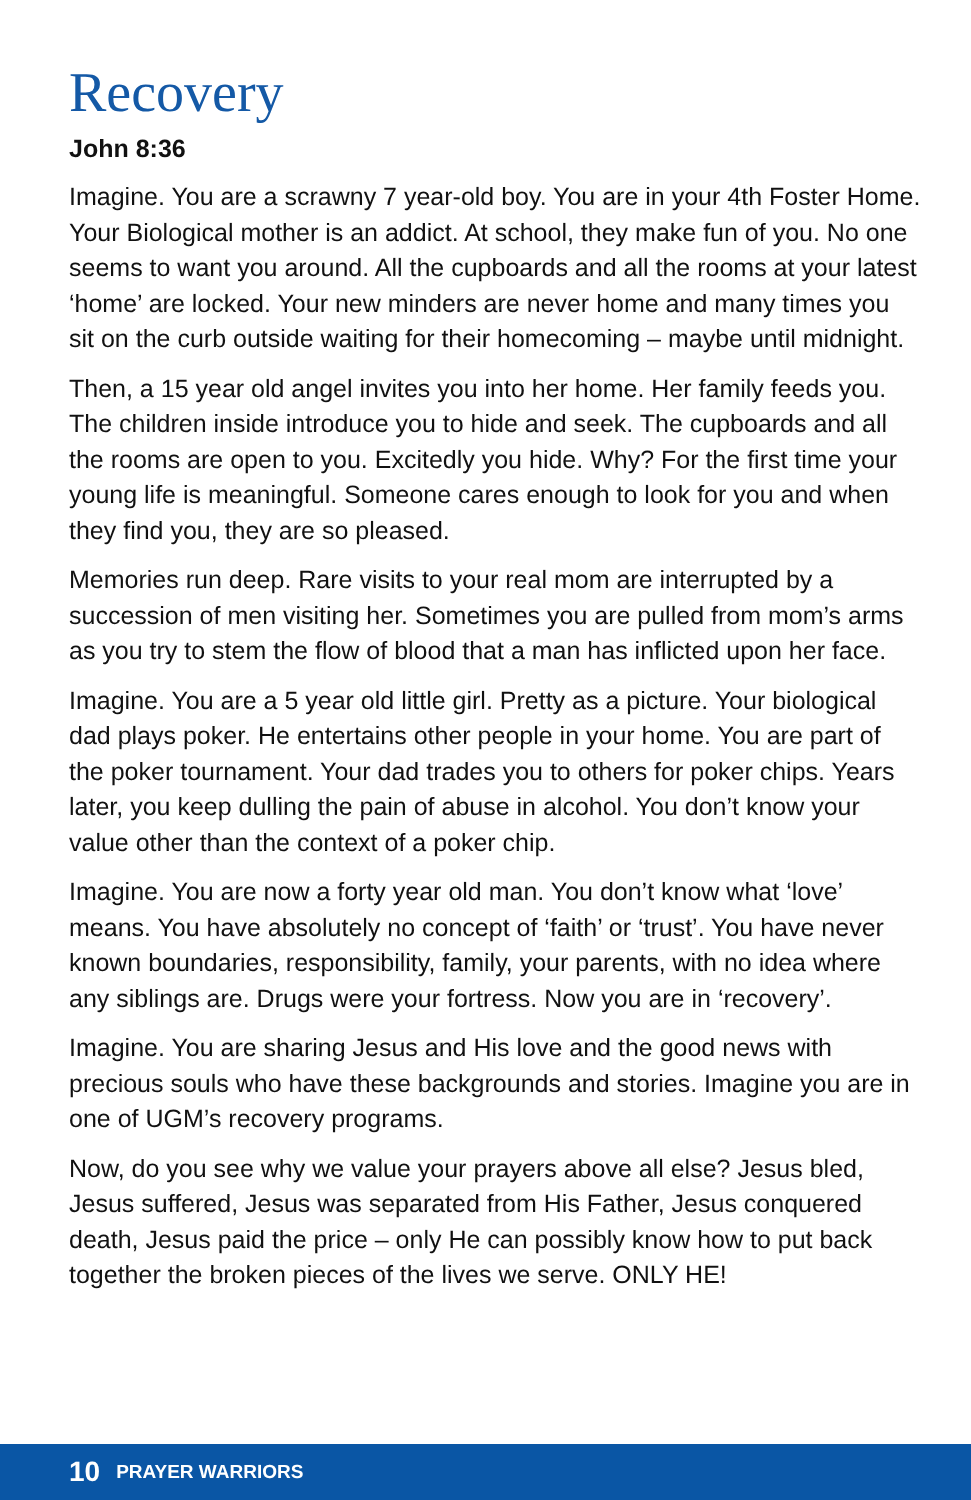Recovery
John 8:36
Imagine. You are a scrawny 7 year-old boy. You are in your 4th Foster Home. Your Biological mother is an addict. At school, they make fun of you. No one seems to want you around. All the cupboards and all the rooms at your latest ‘home’ are locked. Your new minders are never home and many times you sit on the curb outside waiting for their homecoming – maybe until midnight.
Then, a 15 year old angel invites you into her home. Her family feeds you. The children inside introduce you to hide and seek. The cupboards and all the rooms are open to you. Excitedly you hide. Why? For the first time your young life is meaningful. Someone cares enough to look for you and when they find you, they are so pleased.
Memories run deep. Rare visits to your real mom are interrupted by a succession of men visiting her. Sometimes you are pulled from mom’s arms as you try to stem the flow of blood that a man has inflicted upon her face.
Imagine. You are a 5 year old little girl. Pretty as a picture. Your biological dad plays poker. He entertains other people in your home. You are part of the poker tournament. Your dad trades you to others for poker chips. Years later, you keep dulling the pain of abuse in alcohol. You don’t know your value other than the context of a poker chip.
Imagine. You are now a forty year old man. You don’t know what ‘love’ means. You have absolutely no concept of ‘faith’ or ‘trust’. You have never known boundaries, responsibility, family, your parents, with no idea where any siblings are. Drugs were your fortress. Now you are in ‘recovery’.
Imagine. You are sharing Jesus and His love and the good news with precious souls who have these backgrounds and stories. Imagine you are in one of UGM’s recovery programs.
Now, do you see why we value your prayers above all else? Jesus bled, Jesus suffered, Jesus was separated from His Father, Jesus conquered death, Jesus paid the price – only He can possibly know how to put back together the broken pieces of the lives we serve. ONLY HE!
10 PRAYER WARRIORS